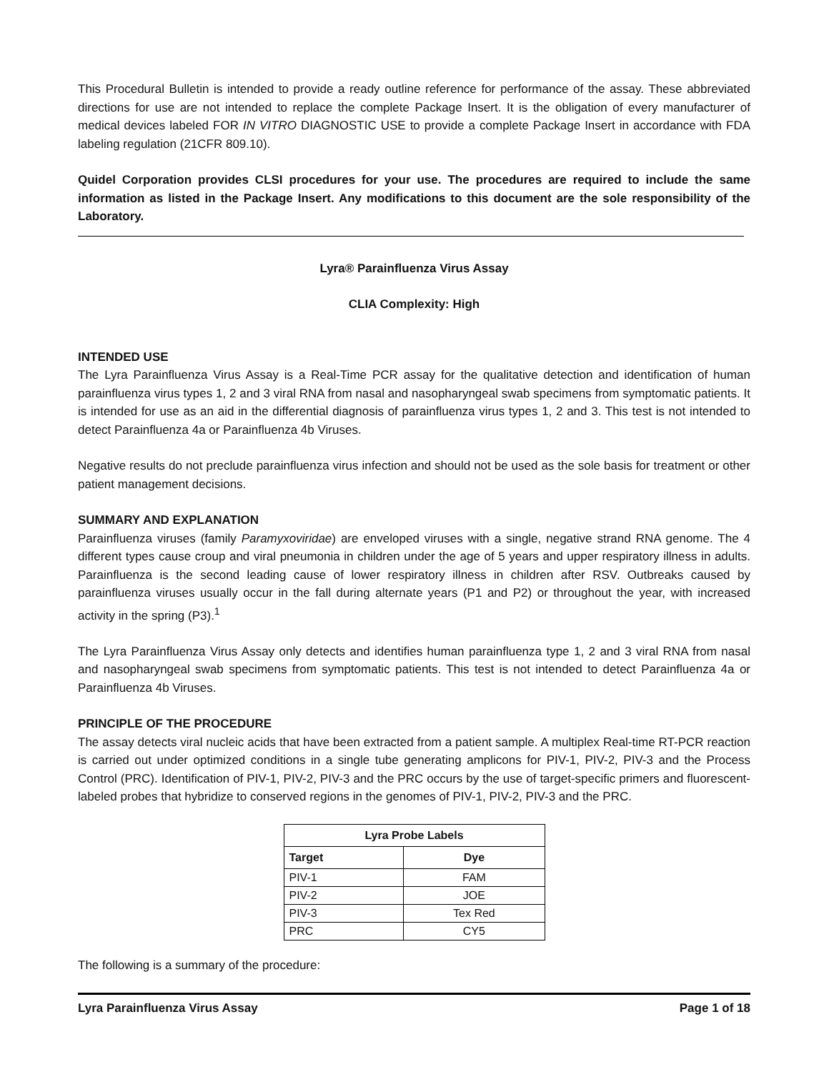This Procedural Bulletin is intended to provide a ready outline reference for performance of the assay. These abbreviated directions for use are not intended to replace the complete Package Insert. It is the obligation of every manufacturer of medical devices labeled FOR IN VITRO DIAGNOSTIC USE to provide a complete Package Insert in accordance with FDA labeling regulation (21CFR 809.10).
Quidel Corporation provides CLSI procedures for your use. The procedures are required to include the same information as listed in the Package Insert. Any modifications to this document are the sole responsibility of the Laboratory.
Lyra® Parainfluenza Virus Assay
CLIA Complexity: High
INTENDED USE
The Lyra Parainfluenza Virus Assay is a Real-Time PCR assay for the qualitative detection and identification of human parainfluenza virus types 1, 2 and 3 viral RNA from nasal and nasopharyngeal swab specimens from symptomatic patients. It is intended for use as an aid in the differential diagnosis of parainfluenza virus types 1, 2 and 3. This test is not intended to detect Parainfluenza 4a or Parainfluenza 4b Viruses.
Negative results do not preclude parainfluenza virus infection and should not be used as the sole basis for treatment or other patient management decisions.
SUMMARY AND EXPLANATION
Parainfluenza viruses (family Paramyxoviridae) are enveloped viruses with a single, negative strand RNA genome. The 4 different types cause croup and viral pneumonia in children under the age of 5 years and upper respiratory illness in adults. Parainfluenza is the second leading cause of lower respiratory illness in children after RSV. Outbreaks caused by parainfluenza viruses usually occur in the fall during alternate years (P1 and P2) or throughout the year, with increased activity in the spring (P3).<sup>1</sup>
The Lyra Parainfluenza Virus Assay only detects and identifies human parainfluenza type 1, 2 and 3 viral RNA from nasal and nasopharyngeal swab specimens from symptomatic patients. This test is not intended to detect Parainfluenza 4a or Parainfluenza 4b Viruses.
PRINCIPLE OF THE PROCEDURE
The assay detects viral nucleic acids that have been extracted from a patient sample. A multiplex Real-time RT-PCR reaction is carried out under optimized conditions in a single tube generating amplicons for PIV-1, PIV-2, PIV-3 and the Process Control (PRC). Identification of PIV-1, PIV-2, PIV-3 and the PRC occurs by the use of target-specific primers and fluorescent-labeled probes that hybridize to conserved regions in the genomes of PIV-1, PIV-2, PIV-3 and the PRC.
| Lyra Probe Labels | |
| --- | --- |
| Target | Dye |
| PIV-1 | FAM |
| PIV-2 | JOE |
| PIV-3 | Tex Red |
| PRC | CY5 |
The following is a summary of the procedure:
Lyra Parainfluenza Virus Assay Page 1 of 18